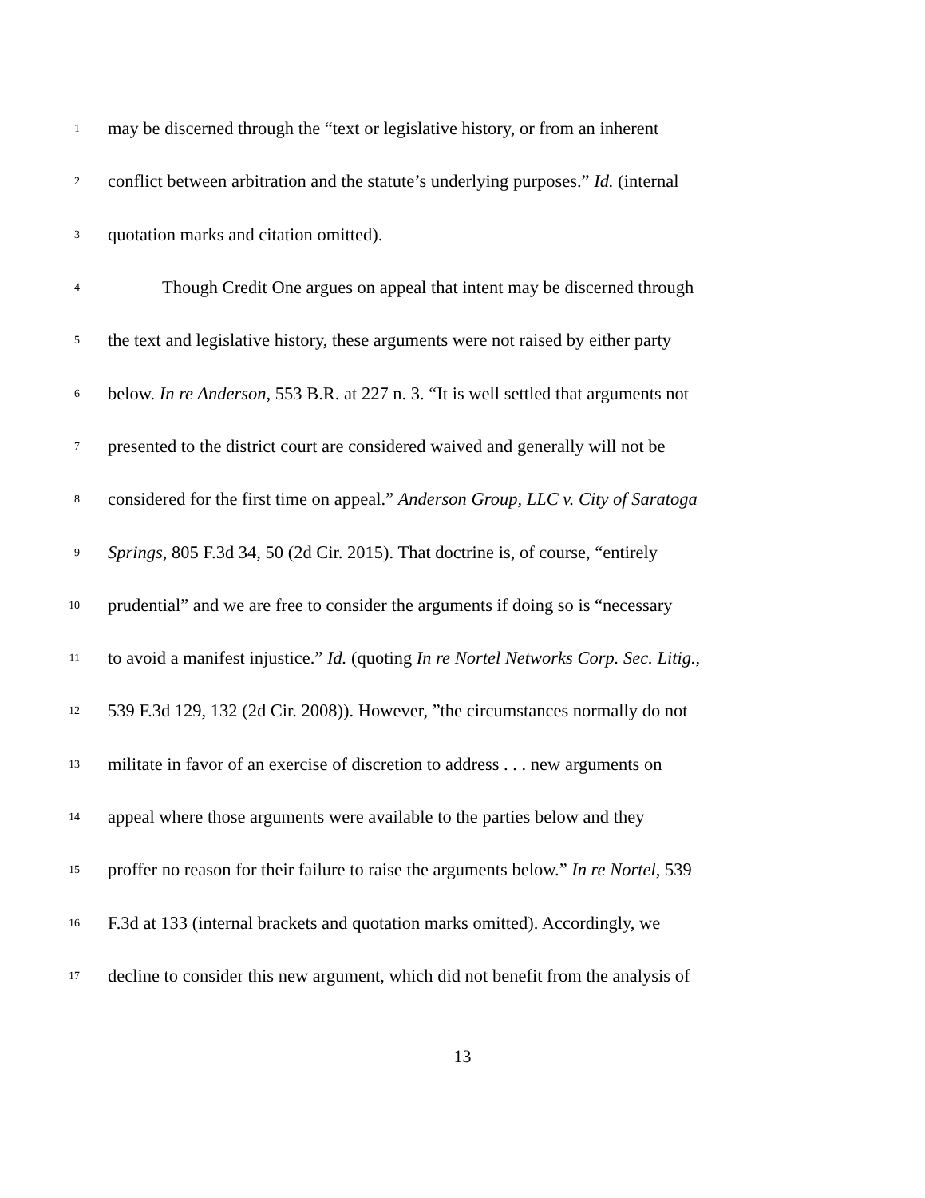1 may be discerned through the “text or legislative history, or from an inherent
2 conflict between arbitration and the statute’s underlying purposes.” Id. (internal
3 quotation marks and citation omitted).
4 Though Credit One argues on appeal that intent may be discerned through
5 the text and legislative history, these arguments were not raised by either party
6 below. In re Anderson, 553 B.R. at 227 n. 3. “It is well settled that arguments not
7 presented to the district court are considered waived and generally will not be
8 considered for the first time on appeal.” Anderson Group, LLC v. City of Saratoga
9 Springs, 805 F.3d 34, 50 (2d Cir. 2015). That doctrine is, of course, “entirely
10 prudential” and we are free to consider the arguments if doing so is “necessary
11 to avoid a manifest injustice.” Id. (quoting In re Nortel Networks Corp. Sec. Litig.,
12 539 F.3d 129, 132 (2d Cir. 2008)). However, ”the circumstances normally do not
13 militate in favor of an exercise of discretion to address . . . new arguments on
14 appeal where those arguments were available to the parties below and they
15 proffer no reason for their failure to raise the arguments below.” In re Nortel, 539
16 F.3d at 133 (internal brackets and quotation marks omitted). Accordingly, we
17 decline to consider this new argument, which did not benefit from the analysis of
13